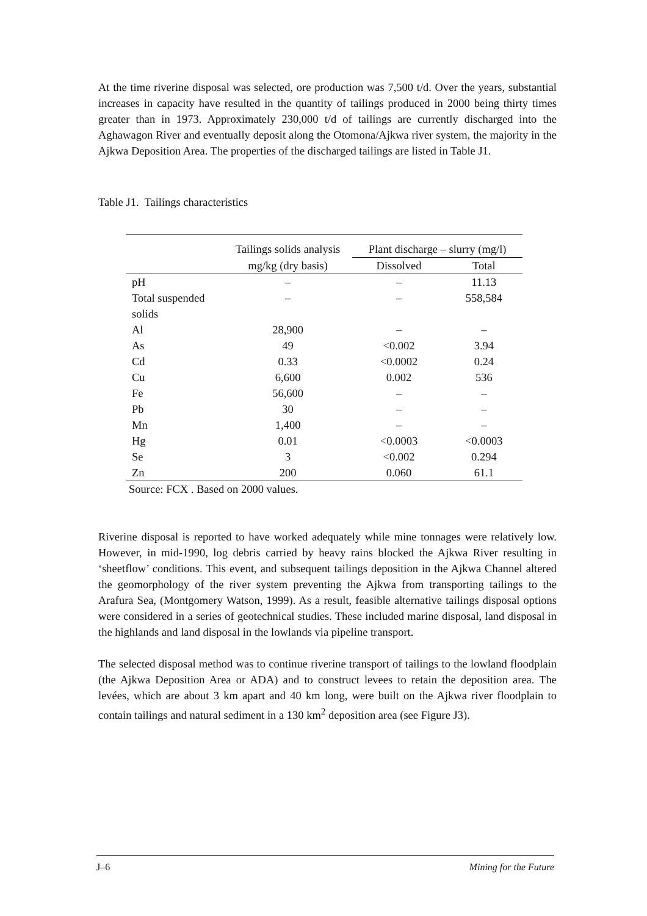At the time riverine disposal was selected, ore production was 7,500 t/d. Over the years, substantial increases in capacity have resulted in the quantity of tailings produced in 2000 being thirty times greater than in 1973. Approximately 230,000 t/d of tailings are currently discharged into the Aghawagon River and eventually deposit along the Otomona/Ajkwa river system, the majority in the Ajkwa Deposition Area. The properties of the discharged tailings are listed in Table J1.
Table J1. Tailings characteristics
| | Tailings solids analysis | Plant discharge – slurry (mg/l) | |
| --- | --- | --- | --- |
| | mg/kg (dry basis) | Dissolved | Total |
| pH | – | – | 11.13 |
| Total suspended solids | – | – | 558,584 |
| Al | 28,900 | – | – |
| As | 49 | <0.002 | 3.94 |
| Cd | 0.33 | <0.0002 | 0.24 |
| Cu | 6,600 | 0.002 | 536 |
| Fe | 56,600 | – | – |
| Pb | 30 | – | – |
| Mn | 1,400 | – | – |
| Hg | 0.01 | <0.0003 | <0.0003 |
| Se | 3 | <0.002 | 0.294 |
| Zn | 200 | 0.060 | 61.1 |
Source: FCX . Based on 2000 values.
Riverine disposal is reported to have worked adequately while mine tonnages were relatively low. However, in mid-1990, log debris carried by heavy rains blocked the Ajkwa River resulting in ‘sheetflow’ conditions. This event, and subsequent tailings deposition in the Ajkwa Channel altered the geomorphology of the river system preventing the Ajkwa from transporting tailings to the Arafura Sea, (Montgomery Watson, 1999). As a result, feasible alternative tailings disposal options were considered in a series of geotechnical studies. These included marine disposal, land disposal in the highlands and land disposal in the lowlands via pipeline transport.
The selected disposal method was to continue riverine transport of tailings to the lowland floodplain (the Ajkwa Deposition Area or ADA) and to construct levees to retain the deposition area. The levées, which are about 3 km apart and 40 km long, were built on the Ajkwa river floodplain to contain tailings and natural sediment in a 130 km<sup>2</sup> deposition area (see Figure J3).
J–6 Mining for the Future